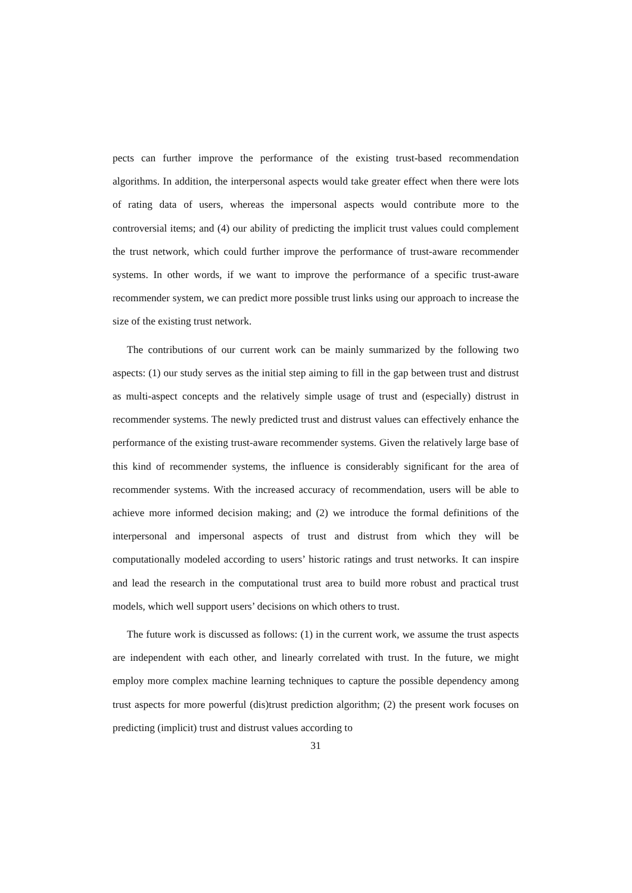pects can further improve the performance of the existing trust-based recommendation algorithms. In addition, the interpersonal aspects would take greater effect when there were lots of rating data of users, whereas the impersonal aspects would contribute more to the controversial items; and (4) our ability of predicting the implicit trust values could complement the trust network, which could further improve the performance of trust-aware recommender systems. In other words, if we want to improve the performance of a specific trust-aware recommender system, we can predict more possible trust links using our approach to increase the size of the existing trust network.
The contributions of our current work can be mainly summarized by the following two aspects: (1) our study serves as the initial step aiming to fill in the gap between trust and distrust as multi-aspect concepts and the relatively simple usage of trust and (especially) distrust in recommender systems. The newly predicted trust and distrust values can effectively enhance the performance of the existing trust-aware recommender systems. Given the relatively large base of this kind of recommender systems, the influence is considerably significant for the area of recommender systems. With the increased accuracy of recommendation, users will be able to achieve more informed decision making; and (2) we introduce the formal definitions of the interpersonal and impersonal aspects of trust and distrust from which they will be computationally modeled according to users’ historic ratings and trust networks. It can inspire and lead the research in the computational trust area to build more robust and practical trust models, which well support users’ decisions on which others to trust.
The future work is discussed as follows: (1) in the current work, we assume the trust aspects are independent with each other, and linearly correlated with trust. In the future, we might employ more complex machine learning techniques to capture the possible dependency among trust aspects for more powerful (dis)trust prediction algorithm; (2) the present work focuses on predicting (implicit) trust and distrust values according to
31